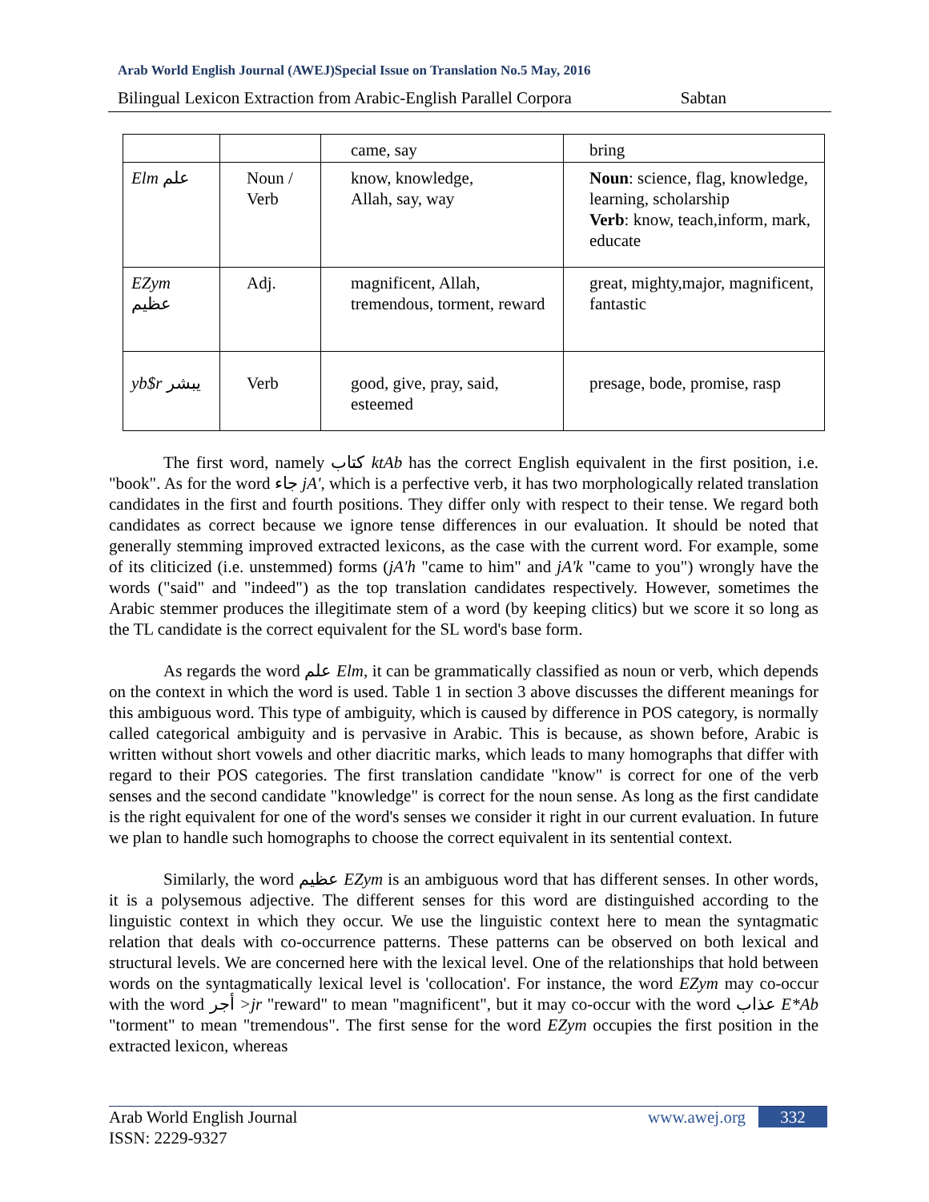Arab World English Journal (AWEJ)Special Issue on Translation No.5 May, 2016
Bilingual Lexicon Extraction from Arabic-English Parallel Corpora Sabtan
| | | came, say | bring |
| Elm علم | Noun / Verb | know, knowledge, Allah, say, way | Noun : science, flag, knowledge, learning, scholarship Verb : know, teach,inform, mark, educate |
| EZym عظيم | Adj. | magnificent, Allah, tremendous, torment, reward | great, mighty,major, magnificent, fantastic |
| yb$r يبشر | Verb | good, give, pray, said, esteemed | presage, bode, promise, rasp |
The first word, namely كتاب ktAb has the correct English equivalent in the first position, i.e. "book". As for the word جاء jA', which is a perfective verb, it has two morphologically related translation candidates in the first and fourth positions. They differ only with respect to their tense. We regard both candidates as correct because we ignore tense differences in our evaluation. It should be noted that generally stemming improved extracted lexicons, as the case with the current word. For example, some of its cliticized (i.e. unstemmed) forms (jA'h "came to him" and jA'k "came to you") wrongly have the words ("said" and "indeed") as the top translation candidates respectively. However, sometimes the Arabic stemmer produces the illegitimate stem of a word (by keeping clitics) but we score it so long as the TL candidate is the correct equivalent for the SL word's base form.
As regards the word علم Elm, it can be grammatically classified as noun or verb, which depends on the context in which the word is used. Table 1 in section 3 above discusses the different meanings for this ambiguous word. This type of ambiguity, which is caused by difference in POS category, is normally called categorical ambiguity and is pervasive in Arabic. This is because, as shown before, Arabic is written without short vowels and other diacritic marks, which leads to many homographs that differ with regard to their POS categories. The first translation candidate "know" is correct for one of the verb senses and the second candidate "knowledge" is correct for the noun sense. As long as the first candidate is the right equivalent for one of the word's senses we consider it right in our current evaluation. In future we plan to handle such homographs to choose the correct equivalent in its sentential context.
Similarly, the word عظيم EZym is an ambiguous word that has different senses. In other words, it is a polysemous adjective. The different senses for this word are distinguished according to the linguistic context in which they occur. We use the linguistic context here to mean the syntagmatic relation that deals with co-occurrence patterns. These patterns can be observed on both lexical and structural levels. We are concerned here with the lexical level. One of the relationships that hold between words on the syntagmatically lexical level is 'collocation'. For instance, the word EZym may co-occur with the word أجر >jr "reward" to mean "magnificent", but it may co-occur with the word عذاب E*Ab "torment" to mean "tremendous". The first sense for the word EZym occupies the first position in the extracted lexicon, whereas
Arab World English Journal
ISSN: 2229-9327
www.awej.org 332